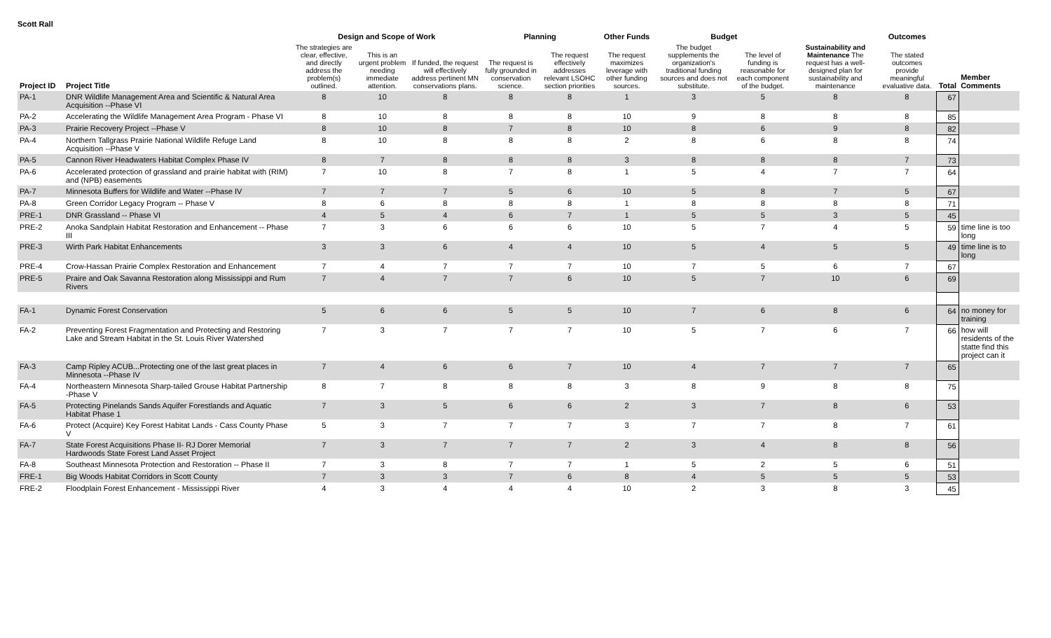Scott Rall
| | | Design and Scope of Work | | | Planning | | Other Funds | Budget | | | Outcomes | | |
| --- | --- | --- | --- | --- | --- | --- | --- | --- | --- | --- | --- | --- | --- |
| Project ID | Project Title | The strategies are clear, effective, and directly address the problem(s) outlined. | This is an urgent problem needing immediate attention. | If funded, the request will effectively address pertinent MN conservations plans. | The request is fully grounded in conservation science. | The request effectively addresses relevant LSOHC section priorities | The request maximizes leverage with other funding sources. | The budget supplements the organization's traditional funding sources and does not substitute. | The level of funding is reasonable for each component of the budget. | Sustainability and Maintenance The request has a well-designed plan for sustainability and maintenance | The stated outcomes provide meaningful evaluative data. | Total | Member Comments |
| PA-1 | DNR Wildlife Management Area and Scientific & Natural Area Acquisition --Phase VI | 8 | 10 | 8 | 8 | 8 | 1 | 3 | 5 | 8 | 8 | 67 | |
| PA-2 | Accelerating the Wildlife Management Area Program - Phase VI | 8 | 10 | 8 | 8 | 8 | 10 | 9 | 8 | 8 | 8 | 85 | |
| PA-3 | Prairie Recovery Project --Phase V | 8 | 10 | 8 | 7 | 8 | 10 | 8 | 6 | 9 | 8 | 82 | |
| PA-4 | Northern Tallgrass Prairie National Wildlife Refuge Land Acquisition --Phase V | 8 | 10 | 8 | 8 | 8 | 2 | 8 | 6 | 8 | 8 | 74 | |
| PA-5 | Cannon River Headwaters Habitat Complex Phase IV | 8 | 7 | 8 | 8 | 8 | 3 | 8 | 8 | 8 | 7 | 73 | |
| PA-6 | Accelerated protection of grassland and prairie habitat with (RIM) and (NPB) easements | 7 | 10 | 8 | 7 | 8 | 1 | 5 | 4 | 7 | 7 | 64 | |
| PA-7 | Minnesota Buffers for Wildlife and Water --Phase IV | 7 | 7 | 7 | 5 | 6 | 10 | 5 | 8 | 7 | 5 | 67 | |
| PA-8 | Green Corridor Legacy Program -- Phase V | 8 | 6 | 8 | 8 | 8 | 1 | 8 | 8 | 8 | 8 | 71 | |
| PRE-1 | DNR Grassland -- Phase VI | 4 | 5 | 4 | 6 | 7 | 1 | 5 | 5 | 3 | 5 | 45 | |
| PRE-2 | Anoka Sandplain Habitat Restoration and Enhancement -- Phase III | 7 | 3 | 6 | 6 | 6 | 10 | 5 | 7 | 4 | 5 | 59 | time line is too long |
| PRE-3 | Wirth Park Habitat Enhancements | 3 | 3 | 6 | 4 | 4 | 10 | 5 | 4 | 5 | 5 | 49 | time line is to long |
| PRE-4 | Crow-Hassan Prairie Complex Restoration and Enhancement | 7 | 4 | 7 | 7 | 7 | 10 | 7 | 5 | 6 | 7 | 67 | |
| PRE-5 | Praire and Oak Savanna Restoration along Mississippi and Rum Rivers | 7 | 4 | 7 | 7 | 6 | 10 | 5 | 7 | 10 | 6 | 69 | |
| FA-1 | Dynamic Forest Conservation | 5 | 6 | 6 | 5 | 5 | 10 | 7 | 6 | 8 | 6 | 64 | no money for training |
| FA-2 | Preventing Forest Fragmentation and Protecting and Restoring Lake and Stream Habitat in the St. Louis River Watershed | 7 | 3 | 7 | 7 | 7 | 10 | 5 | 7 | 6 | 7 | 66 | how will residents of the statte find this project can it |
| FA-3 | Camp Ripley ACUB...Protecting one of the last great places in Minnesota --Phase IV | 7 | 4 | 6 | 6 | 7 | 10 | 4 | 7 | 7 | 7 | 65 | |
| FA-4 | Northeastern Minnesota Sharp-tailed Grouse Habitat Partnership -Phase V | 8 | 7 | 8 | 8 | 8 | 3 | 8 | 9 | 8 | 8 | 75 | |
| FA-5 | Protecting Pinelands Sands Aquifer Forestlands and Aquatic Habitat Phase 1 | 7 | 3 | 5 | 6 | 6 | 2 | 3 | 7 | 8 | 6 | 53 | |
| FA-6 | Protect (Acquire) Key Forest Habitat Lands - Cass County Phase V | 5 | 3 | 7 | 7 | 7 | 3 | 7 | 7 | 8 | 7 | 61 | |
| FA-7 | State Forest Acquisitions Phase II- RJ Dorer Memorial Hardwoods State Forest Land Asset Project | 7 | 3 | 7 | 7 | 7 | 2 | 3 | 4 | 8 | 8 | 56 | |
| FA-8 | Southeast Minnesota Protection and Restoration -- Phase II | 7 | 3 | 8 | 7 | 7 | 1 | 5 | 2 | 5 | 6 | 51 | |
| FRE-1 | Big Woods Habitat Corridors in Scott County | 7 | 3 | 3 | 7 | 6 | 8 | 4 | 5 | 5 | 5 | 53 | |
| FRE-2 | Floodplain Forest Enhancement - Mississippi River | 4 | 3 | 4 | 4 | 4 | 10 | 2 | 3 | 8 | 3 | 45 | |